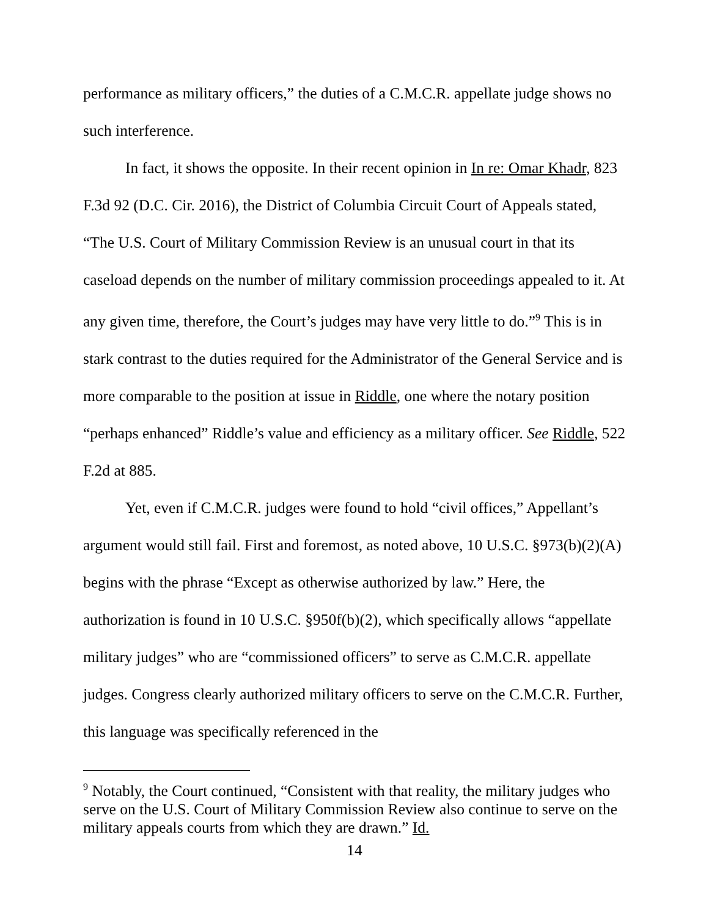performance as military officers,” the duties of a C.M.C.R. appellate judge shows no such interference.
In fact, it shows the opposite. In their recent opinion in In re: Omar Khadr, 823 F.3d 92 (D.C. Cir. 2016), the District of Columbia Circuit Court of Appeals stated, “The U.S. Court of Military Commission Review is an unusual court in that its caseload depends on the number of military commission proceedings appealed to it. At any given time, therefore, the Court’s judges may have very little to do.”<sup>9</sup> This is in stark contrast to the duties required for the Administrator of the General Service and is more comparable to the position at issue in Riddle, one where the notary position “perhaps enhanced” Riddle’s value and efficiency as a military officer. See Riddle, 522 F.2d at 885.
Yet, even if C.M.C.R. judges were found to hold “civil offices,” Appellant’s argument would still fail. First and foremost, as noted above, 10 U.S.C. §973(b)(2)(A) begins with the phrase “Except as otherwise authorized by law.” Here, the authorization is found in 10 U.S.C. §950f(b)(2), which specifically allows “appellate military judges” who are “commissioned officers” to serve as C.M.C.R. appellate judges. Congress clearly authorized military officers to serve on the C.M.C.R. Further, this language was specifically referenced in the
<sup>9</sup> Notably, the Court continued, “Consistent with that reality, the military judges who serve on the U.S. Court of Military Commission Review also continue to serve on the military appeals courts from which they are drawn.” Id.
14